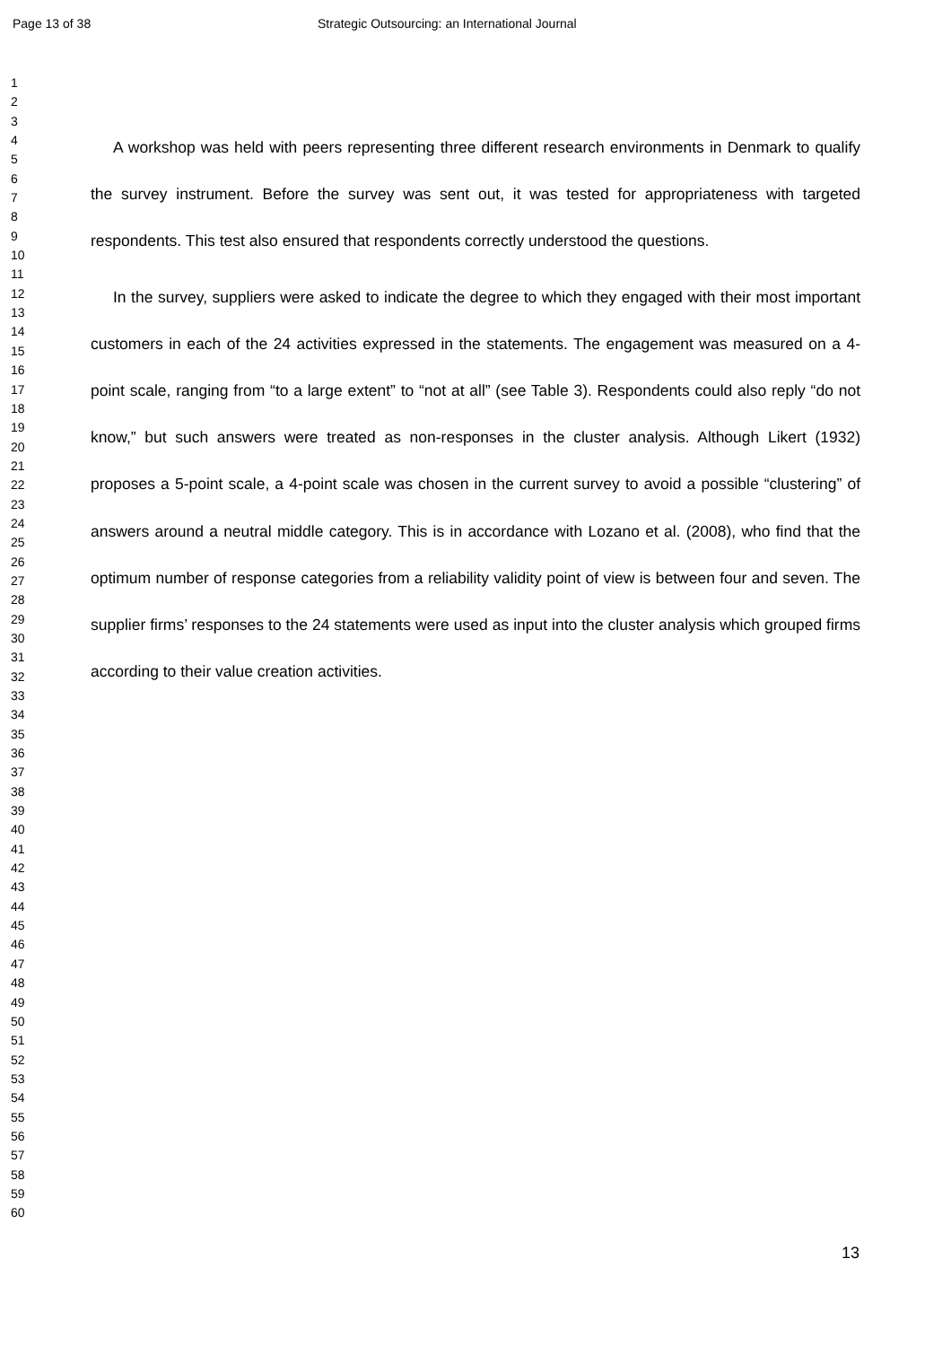Page 13 of 38 Strategic Outsourcing: an International Journal
1
2
3
4
5
6
7
8
9
10
11
12
13
14
15
16
17
18
19
20
21
22
23
24
25
26
27
28
29
30
31
32
33
34
35
36
37
38
39
40
41
42
43
44
45
46
47
48
49
50
51
52
53
54
55
56
57
58
59
60
A workshop was held with peers representing three different research environments in Denmark to qualify the survey instrument. Before the survey was sent out, it was tested for appropriateness with targeted respondents. This test also ensured that respondents correctly understood the questions.
In the survey, suppliers were asked to indicate the degree to which they engaged with their most important customers in each of the 24 activities expressed in the statements. The engagement was measured on a 4-point scale, ranging from “to a large extent” to “not at all” (see Table 3). Respondents could also reply “do not know,” but such answers were treated as non-responses in the cluster analysis. Although Likert (1932) proposes a 5-point scale, a 4-point scale was chosen in the current survey to avoid a possible “clustering” of answers around a neutral middle category. This is in accordance with Lozano et al. (2008), who find that the optimum number of response categories from a reliability validity point of view is between four and seven. The supplier firms’ responses to the 24 statements were used as input into the cluster analysis which grouped firms according to their value creation activities.
13